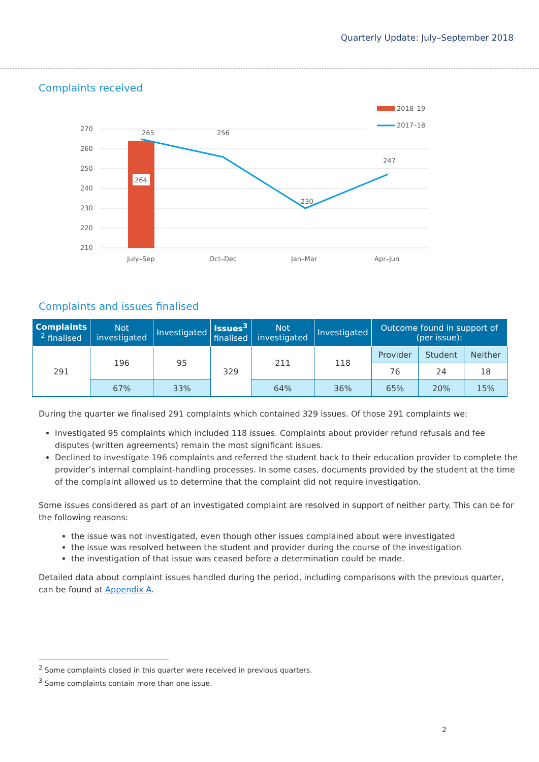Quarterly Update: July–September 2018
Complaints received
2018–19
2017–18
270
260
250
240
230
220
210
264
265
256
230
247
July–Sep
Oct–Dec
Jan–Mar
Apr–Jun
Complaints and issues finalised
| Complaints <sup>2</sup> finalised | Not investigated | Investigated | Issues<sup>3</sup> finalised | Not investigated | Investigated | Outcome found in support of (per issue): | | |
| --- | --- | --- | --- | --- | --- | --- | --- | --- |
| 291 | 196 | 95 | 329 | 211 | 118 | Provider | Student | Neither |
| | | | | | | 76 | 24 | 18 |
| | 67% | 33% | | 64% | 36% | 65% | 20% | 15% |
During the quarter we finalised 291 complaints which contained 329 issues. Of those 291 complaints we:
Investigated 95 complaints which included 118 issues. Complaints about provider refund refusals and fee disputes (written agreements) remain the most significant issues.
Declined to investigate 196 complaints and referred the student back to their education provider to complete the provider’s internal complaint-handling processes. In some cases, documents provided by the student at the time of the complaint allowed us to determine that the complaint did not require investigation.
Some issues considered as part of an investigated complaint are resolved in support of neither party. This can be for the following reasons:
the issue was not investigated, even though other issues complained about were investigated
the issue was resolved between the student and provider during the course of the investigation
the investigation of that issue was ceased before a determination could be made.
Detailed data about complaint issues handled during the period, including comparisons with the previous quarter, can be found at Appendix A.
<sup>2</sup> Some complaints closed in this quarter were received in previous quarters.
<sup>3</sup> Some complaints contain more than one issue.
2